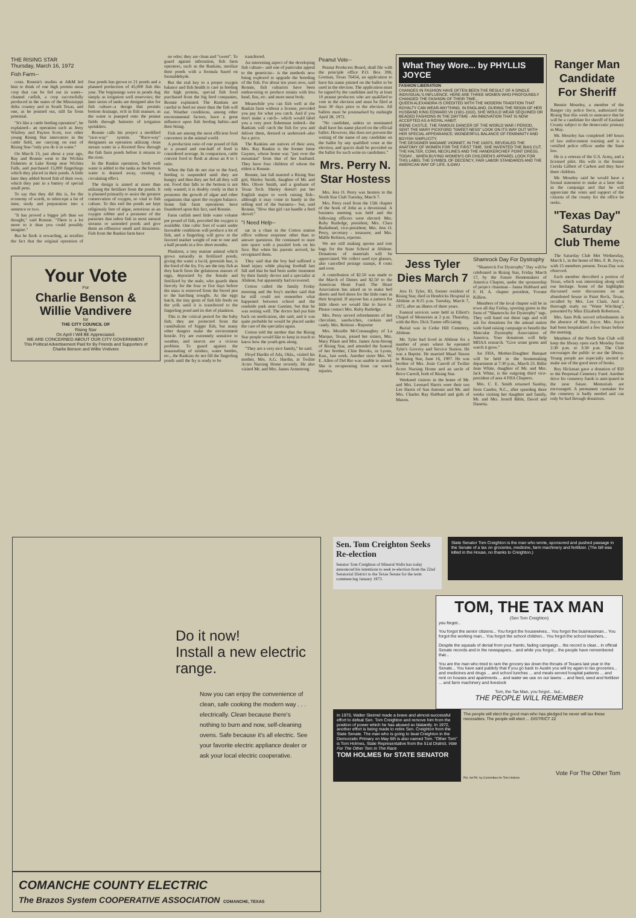THE RISING STAR
Thursday, March 16, 1972
Fish Farm--
costs. Ronnie's studies at A&M led him to think of one high protein meat crop that can be fed out in water--channel catfish, a crop successfully produced in the states of the Mississippi delta country and in South Texas, and one, as he pointed out, still far from potential.
"It's like a cattle feeding operation", he explained-- an operation such as Jerry Winfrey and Payton Scott, two other young Rising Star innovators in the cattle field, are carrying on east of Rising Star-"only you do it in water."
On March 13, just about a year ago, Ray and Ronnie went to the Wichita Fisheries at Lake Kemp near Wichita Falls, and purchased 15,000 fingerlings which they placed in their ponds. A little later they added brood fish of their own, which they pair in a battery of special small pens.
To say that they did this is, for the economy of words, to telescope a lot of time, study and preparation into a sentence or two.
"It has proved a bigger job than we thought," said Ronnie. "There is a lot more to it than you could possibly imagine."
But he finds it rewarding, as testifies the fact that the original operation of four ponds has grown to 21 ponds and a planned production of 45,000 fish this year. The beginnings were in ponds dug simply as irrigation well reservoirs; the later series of tanks are designed also for fish culture--a design that permits bottom drainage, rich in fish manure, as the water is pumped onto the peanut fields through batteries of irrigation sprinklers.
Ronnie calls his project a modified "race-way" system. "Race-way" designates an operation utilizing clean stream water in a diverted flow through the fish farm ponds before it returns to the river.
In the Rankin operation, fresh well water is added to the tanks as the bottom water is drained away, creating a circulating effect.
The design is aimed at more than utilizing the fertilizer from the ponds. It is planned primarily to assist the greatest conservation of oxygen, so vital to fish culture. To this end the ponds are kept religiously free of algae, notorious as an oxygen robber and a promoter of the parasites that infest fish in most natural streams or untended ponds and give them an offensive smell and sleaziness. Fish from the Rankin farm have
Your Vote
For
Charlie Benson & Willie Vandivere
for
THE CITY COUNCIL OF
Rising Star
On April I Will BE Appreciated.
WE ARE CONCERNED ABOUT OUR CITY GOVERNMENT
This Political Advertisement Paid for By Friends and Supporters of Charlie Benson and Willie Vndivere
no odor; they are clean and "sweet". To guard against infestation, fish farm operators, such as the Rankins, sterilize their ponds with a formula based on formaldehyde.
But the real key to a proper oxygen balance and fish health is care in feeding the high protein, special fish food purchased from the big feed companies, Ronnie explained. The Rankins are careful to feed no more than the fish will eat. Weather conditions, among other environmental factors, have a great influence upon fish feeding habits--and their biting.
Fish are among the most efficient food converters in the animal world.
A production ratio of one pound of fish to a pound and one-half of food is considered average. In comparison, cattle convert food to flesh at about an 8 to 1 ratio.
When the fish do not rise to the food, feeding is suspended until they are hungry and then they are fed all they will eat. Food that falls to the bottom is not only wasted; it is doubly costly in that it promotes the growth of algae and other organisms that upset the oxygen balance. Some fish farm operations have foundered upon this fact, said Ronnie.
Farm catfish need little water volume per pound of fish, provided the oxygen is available. One cubic foot of water under favorable conditions will produce a lot of fish, and a fingerling will grow to the favored market weight of one to one and a half pounds in a few short months.
Plankton, a tiny marine animal which grows naturally in fertilized ponds, giving the water a lucid, greenish hue, is the food of the fry. Fry are the tiny fish as they hatch from the gelatinous masses of eggs, deposited by the female and fertilized by the male, who guards them fiercely for the four or five days before the mass is removed from the brood pen to the hatching troughs. As the eggs hatch, the tiny germ of fish life feeds on the yolk until it is transferred to the fingerling pond and its diet of plankton.
This is the critical period for the baby fish; they are protected from the cannibalism of bigger fish, but many other dangers make the environment hostile. Fry are extremely sensitive to weather, and insects are a vicious problem. To guard against the maurauding of striders, water beetles, etc., the Rankins do not fill the fingerling ponds until the fry is ready to be
transferred.
An interesting aspect of the developing fish culture-- and one of particular appeal to the geneticist-- is the methods now being explored to upgrade the breeding of the fish. For about ten years now, said Ronnie, fish culturists have been endeavoring to produce strains with less head, fins, etc. and more meat body.
Meanwhile you can fish well at the Rankin farm without a license, provided you pay for what you catch. And if you don't make a catch-- which would label you a very poor fisherman indeed-- the Rankins will catch the fish for you and deliver them, dressed or undressed--also for a price.
The Rankins are natives of their area, Mrs. Ray Rankin is the former Irene Guynes, whose home was "just over the mountain" from that of her husband. They have four children of whom the eldest is Ronnie.
Ronnie, last fall married a Rising Star girl, Shirley Smith, daughter of Mr. and Mrs. Oliver Smith, and a graduate of Texas Tech. Shirley doesn't put her English major to work raising fish-- although it may come in handy in the selling end of the business-- but, said Ronnie, "How that girl can handle a feed shovel."
"I Need Help--
sat in a chair in the Cotton station office without response other than to answer questions. He continued to stare into space with a puzzled look on his face. But when his parents arrived, he recognized them.
They said that the boy had suffered a head injury while playing football last fall and that he had been under treatment by their family doctor and a specialist at Abilene, but apparently had recovered.
Cotton called the family Friday morning and the boy's mother said that he still could not remember what happened between school and the roadside park near Gustine, but that he was resting well. The doctor had put him back on medication, she said, and it was quite probable he would be placed under the care of the specialist again.
Cotton told the mother that the Rising Star people would like to keep in touch to know how the youth gets along.
"They are a very nice family," he said.
Floyd Hardin of Ada, Okla., visited his mother, Mrs. A.G. Hardin, at Twilite Acres Nursing Home recently. He also visited Mr. and Mrs. James Armstrong.
Peanut Vote--
Peanut Producers Board, shall file with the principle office P.O. Box 398, Gorman, Texas 76454, an application to have his name printed on the ballot to be used in the election. The application must be signed by the candidate and by at least 10 peanut producers who are qualified to vote in the election and must be filed at least 30 days prior to the election. All ballots must be postmarked by midnight April 28, 1972.
"No candidate, unless so nominated shall have his name placed on the official ballot. However, this does not prevent the writing of the name of any candidate on the ballot by any qualified voter at the election, and spaces shall be provided on the ballot for such write-in candidates."
Mrs. Perry N. Star Hostess
Mrs. Jess O. Perry was hostess to the North Star Club Tuesday, March 7.
Mrs. Perry read from the 15th chapter of the book of John as a devotional. A business meeting was held and the following officers were elected: Mrs. Ruby Rutledge, president; Mrs. Clara Burkehead, vice-president; Mrs. Jess O. Perry, secretary - treasurer; and Mrs. Mable Rolston, reporter.
We are still making aprons and tote bags for the State School at Abilene. Donations of materials will be appreciated. We collect used eye glasses, also cancelled postage stamps, 8 cents and over.
A contribution of $2.50 was made to the March of Dimes and $2.50 to the American Heart Fund. The Heart Association has asked us to make bed sheets and bed shoes for the little ones in their hospital. If anyone has a pattern for little shoes we would like to have it. Please contact Mrs. Ruby Rutledge.
Mrs. Perry served refreshments of hot chocolate, sandwiches, cookies and candy. Mrs. Rolston - Reporter
Mrs. Mozelle McConnaughey of La Marque, Texas, joined her sisters, Mrs. Mary Pilant and Mrs. James Arm-Strong of Rising Star, and attended the funeral of her brother, Clint Brooks, in Lyons, Kan., last week. Another sister Mrs. W. E. Allen of Del Rio was unable to attend. She is recuperating from car wreck injuries.
What They Wore... by PHYLLIS JOYCE
FASHION LIBERATION
CHANGES IN FASHION HAVE OFTEN BEEN THE RESULT OF A SINGLE INDIVIDUAL'S INFLUENCE. HERE ARE THREE WOMEN WHO PROFOUNDLY CHANGED THE FASHION OF THEIR TIME...
QUEEN ALEXANDRA IS CREDITED WITH THE MODERN TRADITION THAT ROYALTY CAN WEAR ANYTHING. IN ENGLAND, DURING THE REIGN OF HER HUSBAND KING EDWARD VII (1901-1910), SHE WOULD WEAR SEQUINED OR BEADED FASHIONS IN THE DAYTIME - AN INNOVATION THAT IS NOW ACCEPTED AS A ROYAL HABIT.
IRENE CASTLE, THE FAMOUS DANCER OF THE WORLD WAR I PERIOD, SENT THE MARY PICKFORD "SWEET-NESS" LOOK ON ITS WAY OUT WITH HER SPECIAL APPEARANCE; WONDERFUL BALANCE OF FEMININITY AND BOYISH SIMPLICITY.
THE DESIGNER MADAME VIONNET, IN THE 1920'S, REVEALED THE ANATOMY OF WOMEN FOR THE FIRST TIME. SHE INVENTED THE BIAS CUT, THE HALTER, COWL NECKLINES AND THE HANDKERCHIEF POINT DRESS.
TODAY... WHEN BUYING WOMEN'S OR CHILDREN'S APPAREL LOOK FOR THIS LABEL THE SYMBOL OF DECENCY, FAIR LABOR STANDARDS AND THE AMERICAN WAY OF LIFE. ILGWU
Jess Tyler Dies March 7
Jess D. Tyler, 83, former resident of Rising Star, died in Hendricks Hospital in Abilene at 8:25 p.m. Tuesday, March 7, 1972, after an illness of three years.
Funeral services were held in Elliott's Chapel of Memories at 2 p.m. Thursday, with the Rev. Dick Turner officiating.
Burial was in Cedar Hill Cemetery, Abilene.
Mr. Tyler had lived in Abilene for a number of years where he operated Tyler's Grocery and Service Station. He was a Baptist. He married Maud Sisson in Rising Star, June 16, 1907. He was brother of Mrs. Josie Carroll of Twilite Acres Nursing Home and an uncle of Brice Carroll, both of Rising Star.
Weekend visitors in the home of Mr. and Mrs. Leonard Harris were their son Lee Harris of San Antonio and Mr. and Mrs. Charles Ray Hubbard and girls of Mason.
Shamrock Day For Dystrophy
"Shamrock For Dystrophy" Day will be celebrated in Rising Star, Friday March 17, by the Future Homemakers of America Chapter, under the sponsorship of project chairman - Janna Hubbard and F. H. A. chapter president, Yvonne Killion.
Members of the local chapter will be in town all day Friday, sporting green in the form of "Shamrocks for Dystrophy" tags. They will hand out these tags and will ask for donations for the annual nation wide fund raising campaign to benefit the Muscular Dystrophy Association of America. Your donations will help MDAA research. "Give some green and watch it grow."
An FHA, Mother-Daughter Banquet will be held in the homemaking department at 7:30 p.m., March 23. Billie Jean White, daughter of Mr. and Mrs. Jack White, is the outgoing third vice-president of area 4 FHA Chapters.
Mrs. C. E. Smith returned Sunday, from Candor, N.C., after spending three weeks visiting her daughter and family, Mr. and Mrs. Jerrell Bible, David and Danetta.
Ranger Man Candidate For Sheriff
Bennie Moseley, a member of the Ranger city police force, authorized the Rising Star this week to announce that he will be a candidate for sheriff of Eastland County subject to the democratic primary in May.
Mr. Moseley has completed 140 hours of law enforcement training and is a certified police officer under the State law.
He is a veteran of the U.S. Army, and a licensed pilot. His wife is the former Creida Gilbert of Carbon and they have three children.
Mr. Moseley said he would have a formal statement to make at a later date in the campaign and that he will appreciate the votes and support of the citizens of the county for the office he seeks.
"Texas Day" Saturday Club Theme
The Saturday Club Met Wednesday, March 1, in the home of Mrs. F. B. Joyce, with 15 members present. Texas Day was observed.
Each member described a portion of Texas, which was interesting along with our heritage. Some of the highlights discussed were discussions on an abandoned house in Paint Rock, Texas, recalled by Mrs. Lee Clark. And a thorough study on "Water Witching", presented by Miss Elizabeth Robertson.
Mrs. Sam Polk served refreshments in the absence of Mrs. Joyce. Mrs. Joyce had been hospitalized a few hours before the meeting.
Members of the North Star Club will keep the library open each Monday from 2:30 p.m. to 3:30 p.m. The Club encourages the public to use the library. Young people are especially invited to make use of the good store of books.
Roy Hickman gave a donation of $50 to the Perpetual Cemetery Fund. Another drive for cemetery funds is anticipated in the near future. Memorials are encouraged. A permanent caretaker for the cemetery is badly needed and can only be had through donations.
Do it now!
Install a new electric range.
Now you can enjoy the convenience of clean, safe cooking the modern way . . . electrically. Clean because there's nothing to burn and now, self-cleaning ovens. Safe because it's all electric. See your favorite electric appliance dealer or ask your local electric cooperative.
COMANCHE COUNTY ELECTRIC
The Brazos System COOPERATIVE ASSOCIATION COMANCHE, TEXAS
Sen. Tom Creighton Seeks Re-election
Senator Tom Creighton of Mineral Wells has today announced his intentions to seek re-election from the 22nd Senatorial District to the Texas Senate for the term commencing January 1973.
State Senator Tom Creighton is the man who wrote, sponsored and pushed passage in the Senate of a tax on groceries, medicine, farm machinery and fertilizer. (The bill was killed in the House, no thanks to Creighton.)
TOM, THE TAX MAN
(Sen Tom Creighton)
you forgot...
You forgot the senior citizens... You forgot the housewives... You forgot the businessman... You forgot the working man... You forgot the school children... You forgot the school teachers...
Despite the squeals of denial from your frantic, fading campaign... the record is clear... in official Senate records and in the newspapers... and while you forgot... the people have remembered that...
You are the man who tried to ram the grocery tax down the throats of Texans last year in the Senate... You have said publicly that if you go back to Austin you will try again to tax groceries... and medicines and drugs ... and school lunches ... and meals served hospital patients ... and rent on houses and apartments ... and water we use on our lawns ... and feed, seed and fertilizer ... and farm machinery and livestock
Tom, the Tax Man, you forgot... but...
THE PEOPLE WILL REMEMBER
In 1970, Walter Steimel made a brave and almost-successful effort to defeat Sen. Tom Creighton and remove him from the position of power which he has abused so blatantly. In 1972, another effort is being made to retire Sen. Creighton from the State Senate. The man who is going to beat Creighton in the Democratic Primary on May 6th is also named Tom. "Other Tom" is Tom Holmes, State Representative from the 51st District. Vote For The Other Tom In The Race
TOM HOLMES for STATE SENATOR
The people will elect the good man who has pledged he never will tax these necessities. The people will elect ... DISTRICT 22
Vote For The Other Tom
Pol. Ad Pd. by Committee for Tom Holmes